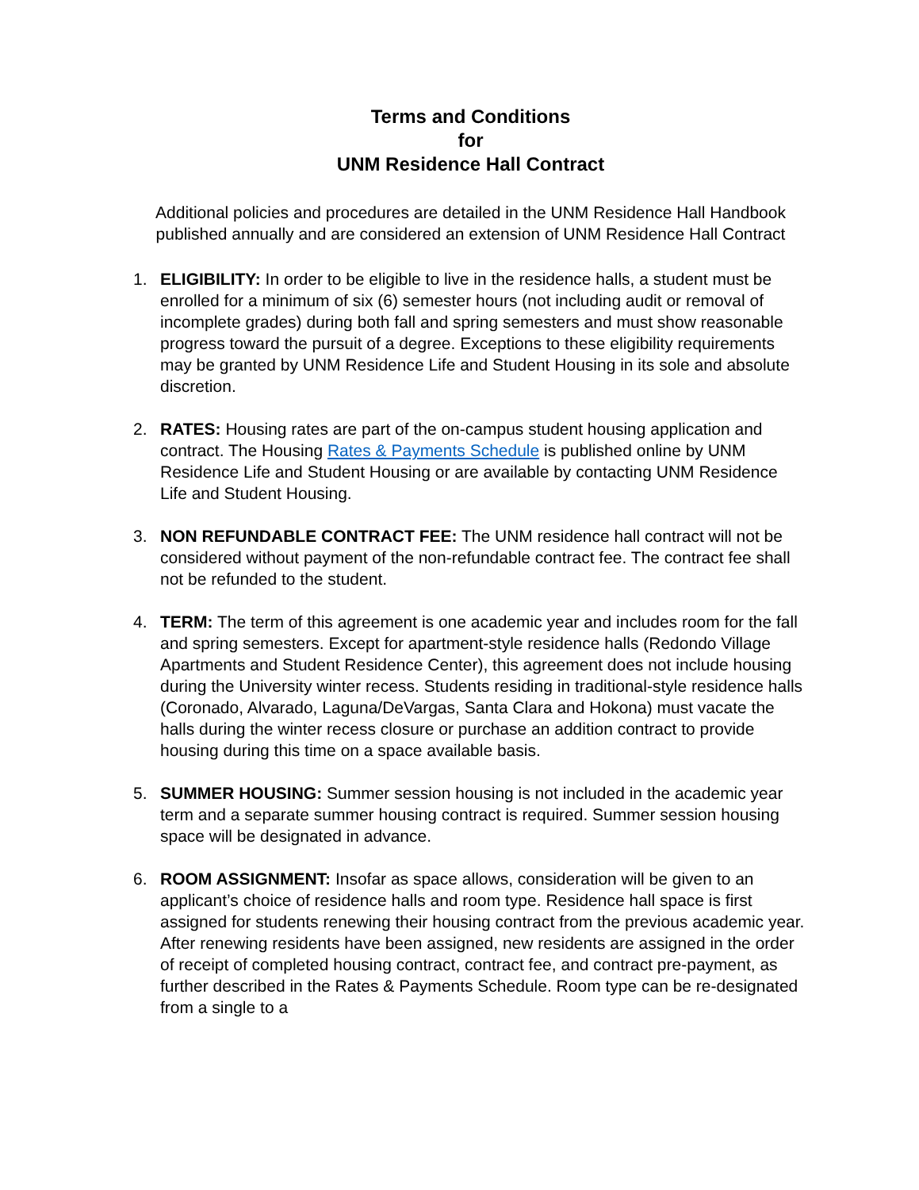Terms and Conditions
for
UNM Residence Hall Contract
Additional policies and procedures are detailed in the UNM Residence Hall Handbook published annually and are considered an extension of UNM Residence Hall Contract
1. ELIGIBILITY: In order to be eligible to live in the residence halls, a student must be enrolled for a minimum of six (6) semester hours (not including audit or removal of incomplete grades) during both fall and spring semesters and must show reasonable progress toward the pursuit of a degree. Exceptions to these eligibility requirements may be granted by UNM Residence Life and Student Housing in its sole and absolute discretion.
2. RATES: Housing rates are part of the on-campus student housing application and contract. The Housing Rates & Payments Schedule is published online by UNM Residence Life and Student Housing or are available by contacting UNM Residence Life and Student Housing.
3. NON REFUNDABLE CONTRACT FEE: The UNM residence hall contract will not be considered without payment of the non-refundable contract fee. The contract fee shall not be refunded to the student.
4. TERM: The term of this agreement is one academic year and includes room for the fall and spring semesters. Except for apartment-style residence halls (Redondo Village Apartments and Student Residence Center), this agreement does not include housing during the University winter recess. Students residing in traditional-style residence halls (Coronado, Alvarado, Laguna/DeVargas, Santa Clara and Hokona) must vacate the halls during the winter recess closure or purchase an addition contract to provide housing during this time on a space available basis.
5. SUMMER HOUSING: Summer session housing is not included in the academic year term and a separate summer housing contract is required. Summer session housing space will be designated in advance.
6. ROOM ASSIGNMENT: Insofar as space allows, consideration will be given to an applicant’s choice of residence halls and room type. Residence hall space is first assigned for students renewing their housing contract from the previous academic year. After renewing residents have been assigned, new residents are assigned in the order of receipt of completed housing contract, contract fee, and contract pre-payment, as further described in the Rates & Payments Schedule. Room type can be re-designated from a single to a